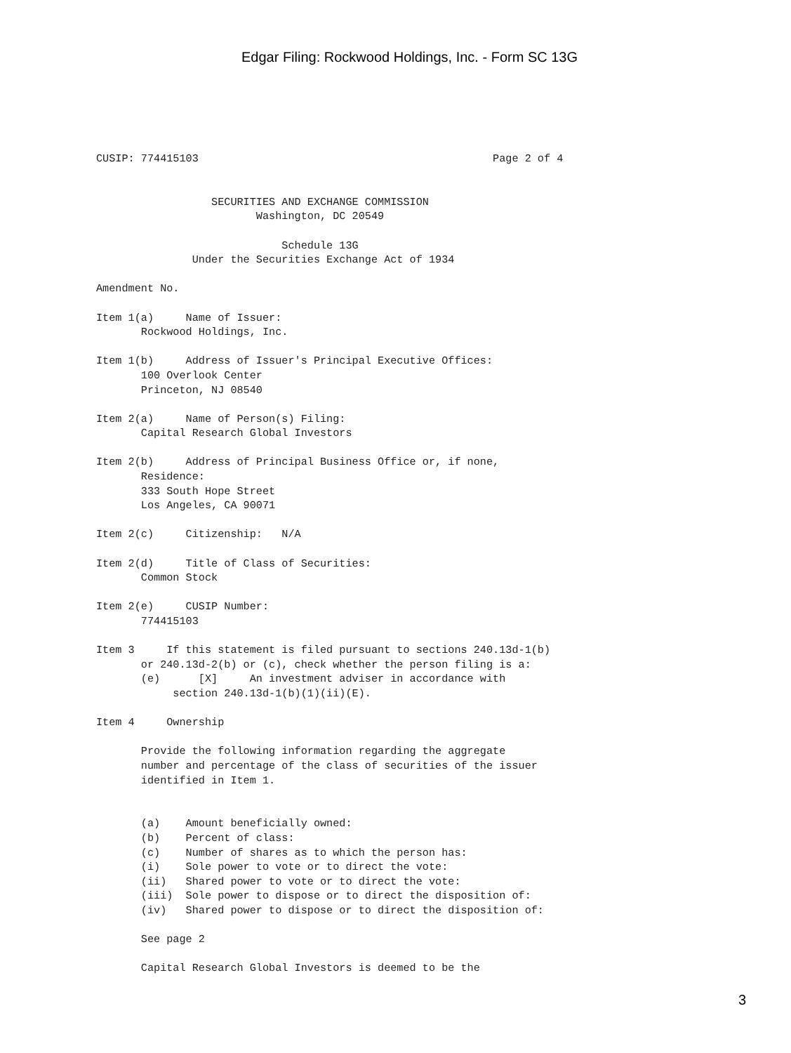Edgar Filing: Rockwood Holdings, Inc. - Form SC 13G
CUSIP: 774415103                                              Page 2 of 4


                  SECURITIES AND EXCHANGE COMMISSION
                         Washington, DC 20549

                             Schedule 13G
               Under the Securities Exchange Act of 1934

Amendment No.

Item 1(a)     Name of Issuer:
       Rockwood Holdings, Inc.

Item 1(b)     Address of Issuer's Principal Executive Offices:
       100 Overlook Center
       Princeton, NJ 08540

Item 2(a)     Name of Person(s) Filing:
       Capital Research Global Investors

Item 2(b)     Address of Principal Business Office or, if none,
       Residence:
       333 South Hope Street
       Los Angeles, CA 90071

Item 2(c)     Citizenship:   N/A

Item 2(d)     Title of Class of Securities:
       Common Stock

Item 2(e)     CUSIP Number:
       774415103

Item 3     If this statement is filed pursuant to sections 240.13d-1(b)
       or 240.13d-2(b) or (c), check whether the person filing is a:
       (e)      [X]     An investment adviser in accordance with
            section 240.13d-1(b)(1)(ii)(E).

Item 4     Ownership

       Provide the following information regarding the aggregate
       number and percentage of the class of securities of the issuer
       identified in Item 1.


       (a)    Amount beneficially owned:
       (b)    Percent of class:
       (c)    Number of shares as to which the person has:
       (i)    Sole power to vote or to direct the vote:
       (ii)   Shared power to vote or to direct the vote:
       (iii)  Sole power to dispose or to direct the disposition of:
       (iv)   Shared power to dispose or to direct the disposition of:

       See page 2

       Capital Research Global Investors is deemed to be the
3